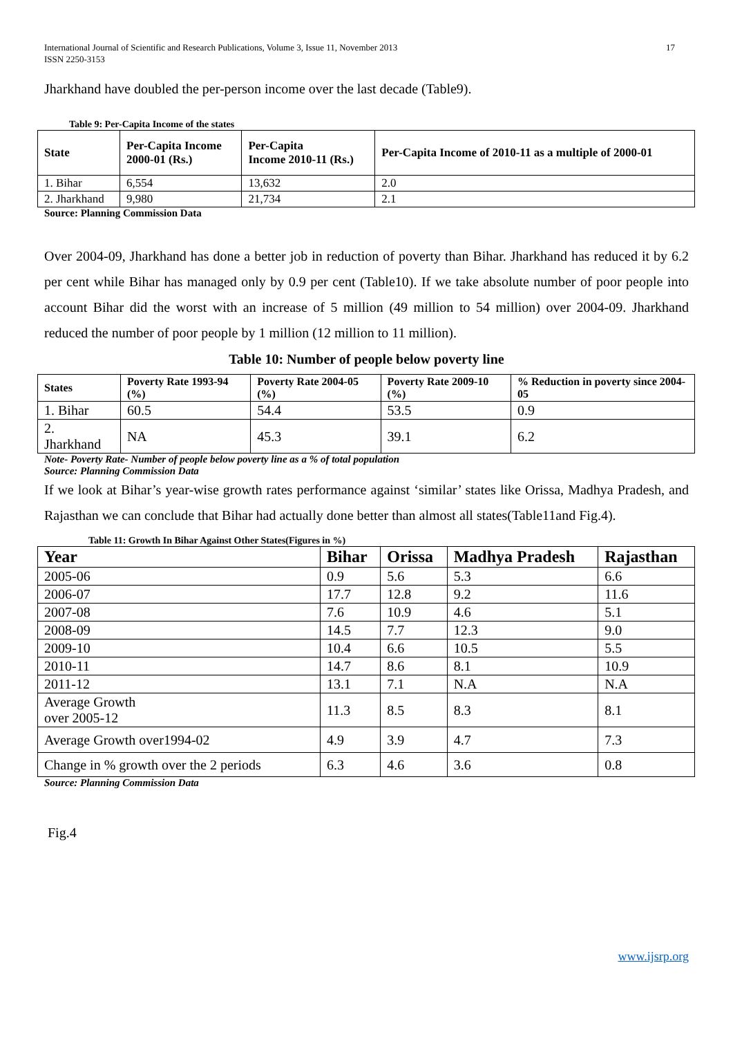International Journal of Scientific and Research Publications, Volume 3, Issue 11, November 2013
ISSN 2250-3153
17
Jharkhand have doubled the per-person income over the last decade (Table9).
Table 9: Per-Capita Income of the states
| State | Per-Capita Income 2000-01 (Rs.) | Per-Capita Income 2010-11 (Rs.) | Per-Capita Income of 2010-11 as a multiple of 2000-01 |
| --- | --- | --- | --- |
| 1. Bihar | 6,554 | 13,632 | 2.0 |
| 2. Jharkhand | 9,980 | 21,734 | 2.1 |
Source: Planning Commission Data
Over 2004-09, Jharkhand has done a better job in reduction of poverty than Bihar. Jharkhand has reduced it by 6.2 per cent while Bihar has managed only by 0.9 per cent (Table10). If we take absolute number of poor people into account Bihar did the worst with an increase of 5 million (49 million to 54 million) over 2004-09. Jharkhand reduced the number of poor people by 1 million (12 million to 11 million).
Table 10: Number of people below poverty line
| States | Poverty Rate 1993-94 (%) | Poverty Rate 2004-05 (%) | Poverty Rate 2009-10 (%) | % Reduction in poverty since 2004-05 |
| --- | --- | --- | --- | --- |
| 1. Bihar | 60.5 | 54.4 | 53.5 | 0.9 |
| 2. Jharkhand | NA | 45.3 | 39.1 | 6.2 |
Note- Poverty Rate- Number of people below poverty line as a % of total population
Source: Planning Commission Data
If we look at Bihar’s year-wise growth rates performance against ‘similar’ states like Orissa, Madhya Pradesh, and Rajasthan we can conclude that Bihar had actually done better than almost all states(Table11and Fig.4).
Table 11: Growth In Bihar Against Other States(Figures in %)
| Year | Bihar | Orissa | Madhya Pradesh | Rajasthan |
| --- | --- | --- | --- | --- |
| 2005-06 | 0.9 | 5.6 | 5.3 | 6.6 |
| 2006-07 | 17.7 | 12.8 | 9.2 | 11.6 |
| 2007-08 | 7.6 | 10.9 | 4.6 | 5.1 |
| 2008-09 | 14.5 | 7.7 | 12.3 | 9.0 |
| 2009-10 | 10.4 | 6.6 | 10.5 | 5.5 |
| 2010-11 | 14.7 | 8.6 | 8.1 | 10.9 |
| 2011-12 | 13.1 | 7.1 | N.A | N.A |
| Average Growth over 2005-12 | 11.3 | 8.5 | 8.3 | 8.1 |
| Average Growth over1994-02 | 4.9 | 3.9 | 4.7 | 7.3 |
| Change in % growth over the 2 periods | 6.3 | 4.6 | 3.6 | 0.8 |
Source: Planning Commission Data
Fig.4
www.ijsrp.org